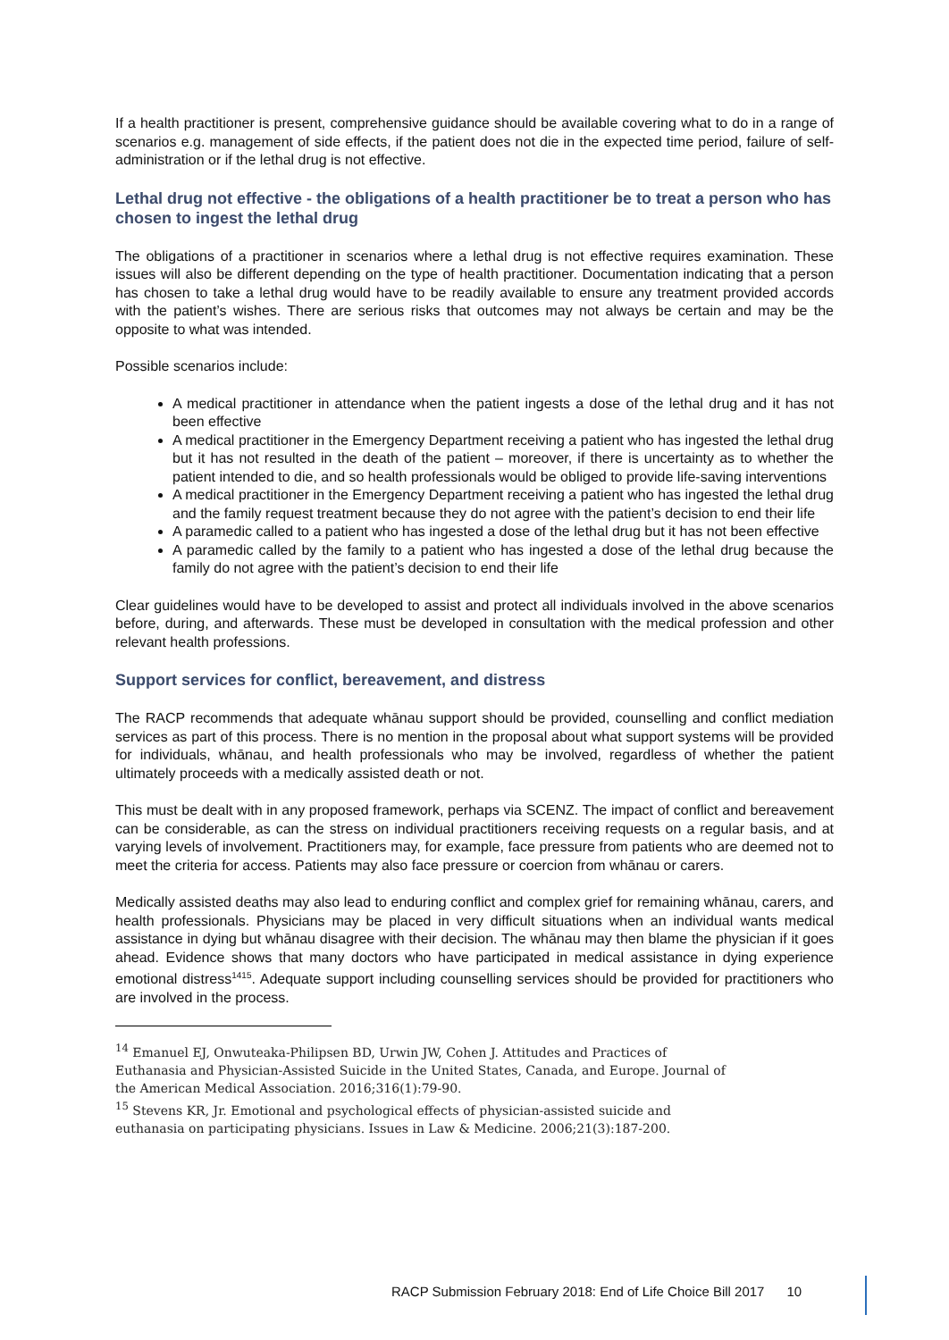If a health practitioner is present, comprehensive guidance should be available covering what to do in a range of scenarios e.g. management of side effects, if the patient does not die in the expected time period, failure of self-administration or if the lethal drug is not effective.
Lethal drug not effective - the obligations of a health practitioner be to treat a person who has chosen to ingest the lethal drug
The obligations of a practitioner in scenarios where a lethal drug is not effective requires examination. These issues will also be different depending on the type of health practitioner. Documentation indicating that a person has chosen to take a lethal drug would have to be readily available to ensure any treatment provided accords with the patient’s wishes. There are serious risks that outcomes may not always be certain and may be the opposite to what was intended.
Possible scenarios include:
A medical practitioner in attendance when the patient ingests a dose of the lethal drug and it has not been effective
A medical practitioner in the Emergency Department receiving a patient who has ingested the lethal drug but it has not resulted in the death of the patient – moreover, if there is uncertainty as to whether the patient intended to die, and so health professionals would be obliged to provide life-saving interventions
A medical practitioner in the Emergency Department receiving a patient who has ingested the lethal drug and the family request treatment because they do not agree with the patient’s decision to end their life
A paramedic called to a patient who has ingested a dose of the lethal drug but it has not been effective
A paramedic called by the family to a patient who has ingested a dose of the lethal drug because the family do not agree with the patient’s decision to end their life
Clear guidelines would have to be developed to assist and protect all individuals involved in the above scenarios before, during, and afterwards. These must be developed in consultation with the medical profession and other relevant health professions.
Support services for conflict, bereavement, and distress
The RACP recommends that adequate whānau support should be provided, counselling and conflict mediation services as part of this process. There is no mention in the proposal about what support systems will be provided for individuals, whānau, and health professionals who may be involved, regardless of whether the patient ultimately proceeds with a medically assisted death or not.
This must be dealt with in any proposed framework, perhaps via SCENZ. The impact of conflict and bereavement can be considerable, as can the stress on individual practitioners receiving requests on a regular basis, and at varying levels of involvement. Practitioners may, for example, face pressure from patients who are deemed not to meet the criteria for access. Patients may also face pressure or coercion from whānau or carers.
Medically assisted deaths may also lead to enduring conflict and complex grief for remaining whānau, carers, and health professionals. Physicians may be placed in very difficult situations when an individual wants medical assistance in dying but whānau disagree with their decision. The whānau may then blame the physician if it goes ahead. Evidence shows that many doctors who have participated in medical assistance in dying experience emotional distress<sup>1415</sup>. Adequate support including counselling services should be provided for practitioners who are involved in the process.
<sup>14</sup> Emanuel EJ, Onwuteaka-Philipsen BD, Urwin JW, Cohen J. Attitudes and Practices of Euthanasia and Physician-Assisted Suicide in the United States, Canada, and Europe. Journal of the American Medical Association. 2016;316(1):79-90.
<sup>15</sup> Stevens KR, Jr. Emotional and psychological effects of physician-assisted suicide and euthanasia on participating physicians. Issues in Law & Medicine. 2006;21(3):187-200.
RACP Submission February 2018: End of Life Choice Bill 2017 10